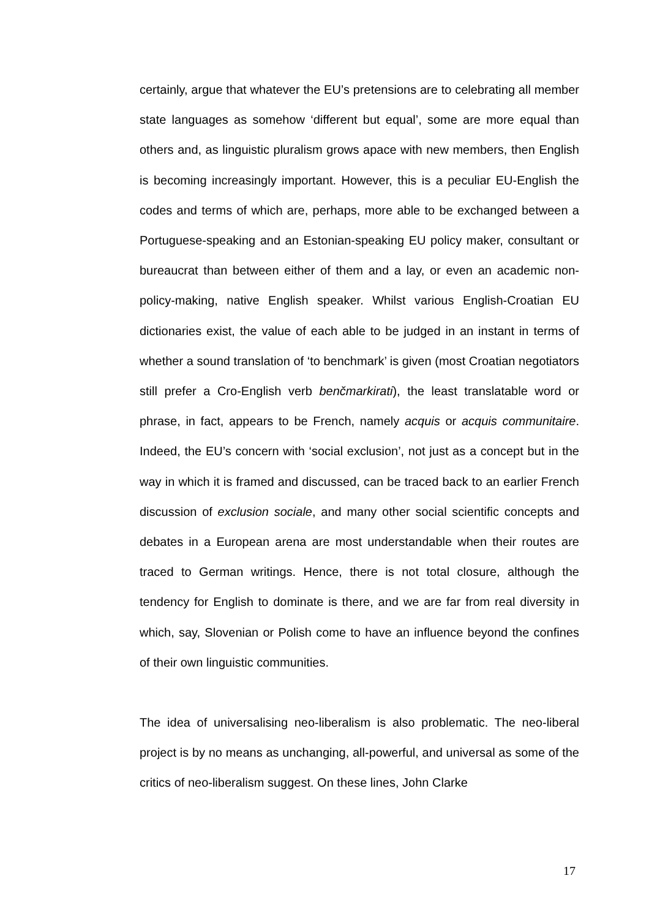certainly, argue that whatever the EU’s pretensions are to celebrating all member state languages as somehow ‘different but equal’, some are more equal than others and, as linguistic pluralism grows apace with new members, then English is becoming increasingly important. However, this is a peculiar EU-English the codes and terms of which are, perhaps, more able to be exchanged between a Portuguese-speaking and an Estonian-speaking EU policy maker, consultant or bureaucrat than between either of them and a lay, or even an academic non-policy-making, native English speaker. Whilst various English-Croatian EU dictionaries exist, the value of each able to be judged in an instant in terms of whether a sound translation of ‘to benchmark’ is given (most Croatian negotiators still prefer a Cro-English verb benčmarkirati), the least translatable word or phrase, in fact, appears to be French, namely acquis or acquis communitaire. Indeed, the EU’s concern with ‘social exclusion’, not just as a concept but in the way in which it is framed and discussed, can be traced back to an earlier French discussion of exclusion sociale, and many other social scientific concepts and debates in a European arena are most understandable when their routes are traced to German writings. Hence, there is not total closure, although the tendency for English to dominate is there, and we are far from real diversity in which, say, Slovenian or Polish come to have an influence beyond the confines of their own linguistic communities.
The idea of universalising neo-liberalism is also problematic. The neo-liberal project is by no means as unchanging, all-powerful, and universal as some of the critics of neo-liberalism suggest. On these lines, John Clarke
17